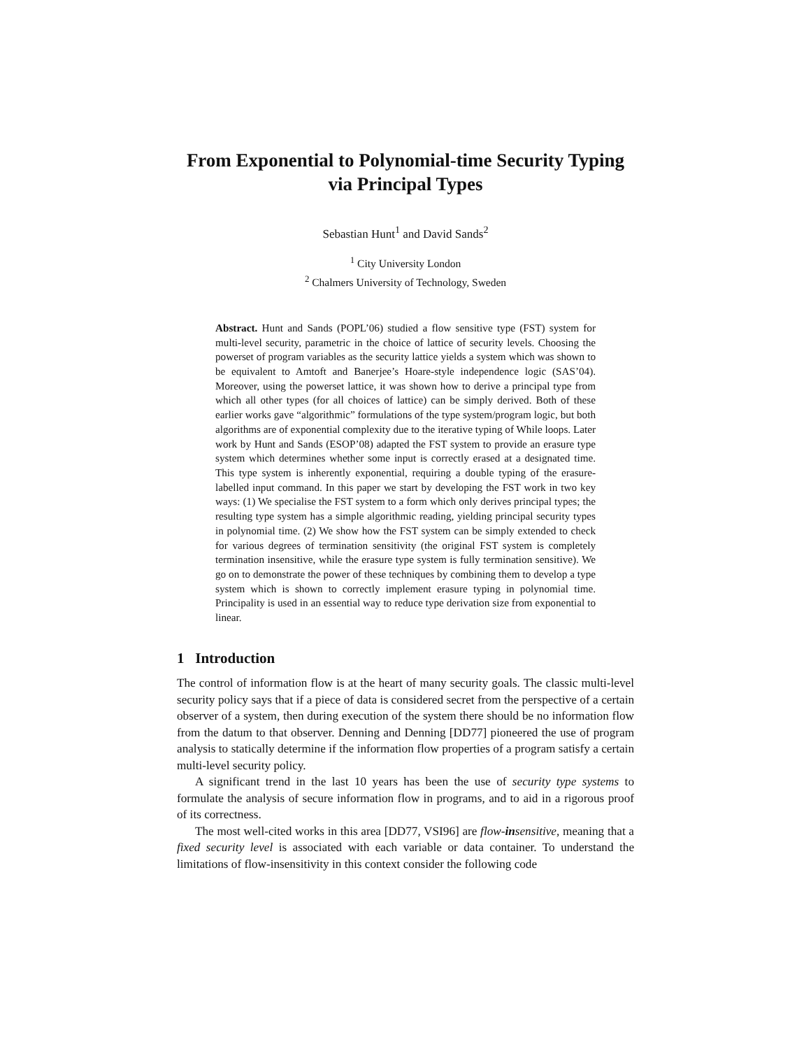From Exponential to Polynomial-time Security Typing via Principal Types
Sebastian Hunt<sup>1</sup> and David Sands<sup>2</sup>
<sup>1</sup> City University London
<sup>2</sup> Chalmers University of Technology, Sweden
Abstract. Hunt and Sands (POPL’06) studied a flow sensitive type (FST) system for multi-level security, parametric in the choice of lattice of security levels. Choosing the powerset of program variables as the security lattice yields a system which was shown to be equivalent to Amtoft and Banerjee’s Hoare-style independence logic (SAS’04). Moreover, using the powerset lattice, it was shown how to derive a principal type from which all other types (for all choices of lattice) can be simply derived. Both of these earlier works gave “algorithmic” formulations of the type system/program logic, but both algorithms are of exponential complexity due to the iterative typing of While loops. Later work by Hunt and Sands (ESOP’08) adapted the FST system to provide an erasure type system which determines whether some input is correctly erased at a designated time. This type system is inherently exponential, requiring a double typing of the erasure-labelled input command. In this paper we start by developing the FST work in two key ways: (1) We specialise the FST system to a form which only derives principal types; the resulting type system has a simple algorithmic reading, yielding principal security types in polynomial time. (2) We show how the FST system can be simply extended to check for various degrees of termination sensitivity (the original FST system is completely termination insensitive, while the erasure type system is fully termination sensitive). We go on to demonstrate the power of these techniques by combining them to develop a type system which is shown to correctly implement erasure typing in polynomial time. Principality is used in an essential way to reduce type derivation size from exponential to linear.
1 Introduction
The control of information flow is at the heart of many security goals. The classic multi-level security policy says that if a piece of data is considered secret from the perspective of a certain observer of a system, then during execution of the system there should be no information flow from the datum to that observer. Denning and Denning [DD77] pioneered the use of program analysis to statically determine if the information flow properties of a program satisfy a certain multi-level security policy.
A significant trend in the last 10 years has been the use of security type systems to formulate the analysis of secure information flow in programs, and to aid in a rigorous proof of its correctness.
The most well-cited works in this area [DD77, VSI96] are flow-insensitive, meaning that a fixed security level is associated with each variable or data container. To understand the limitations of flow-insensitivity in this context consider the following code